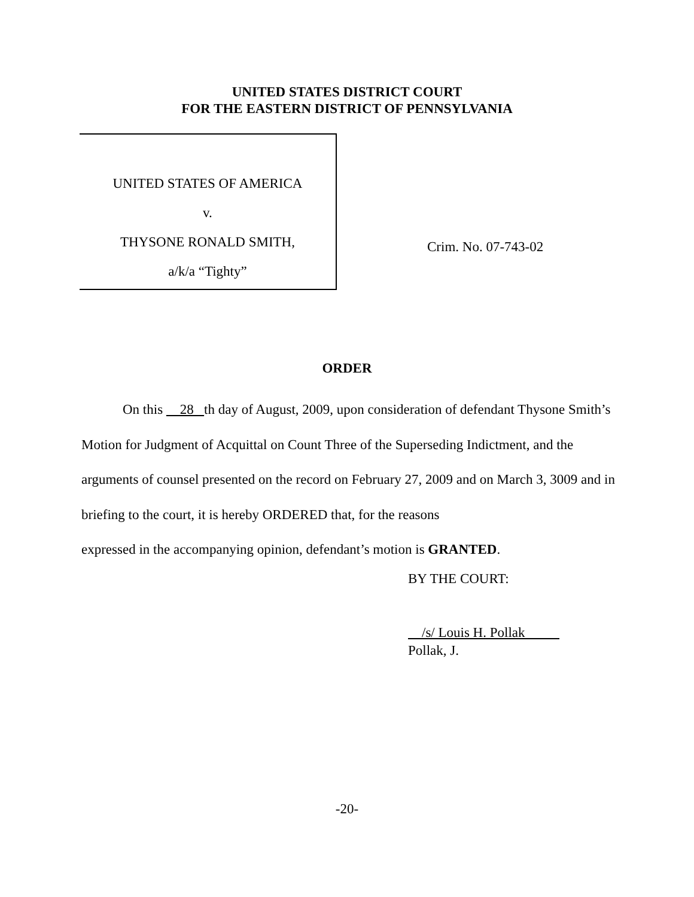UNITED STATES DISTRICT COURT
FOR THE EASTERN DISTRICT OF PENNSYLVANIA
UNITED STATES OF AMERICA
v.
THYSONE RONALD SMITH,
a/k/a “Tighty”
Crim. No. 07-743-02
ORDER
On this 28 th day of August, 2009, upon consideration of defendant Thysone Smith’s Motion for Judgment of Acquittal on Count Three of the Superseding Indictment, and the arguments of counsel presented on the record on February 27, 2009 and on March 3, 3009 and in briefing to the court, it is hereby ORDERED that, for the reasons
expressed in the accompanying opinion, defendant’s motion is GRANTED.
BY THE COURT:
/s/ Louis H. Pollak
Pollak, J.
-20-